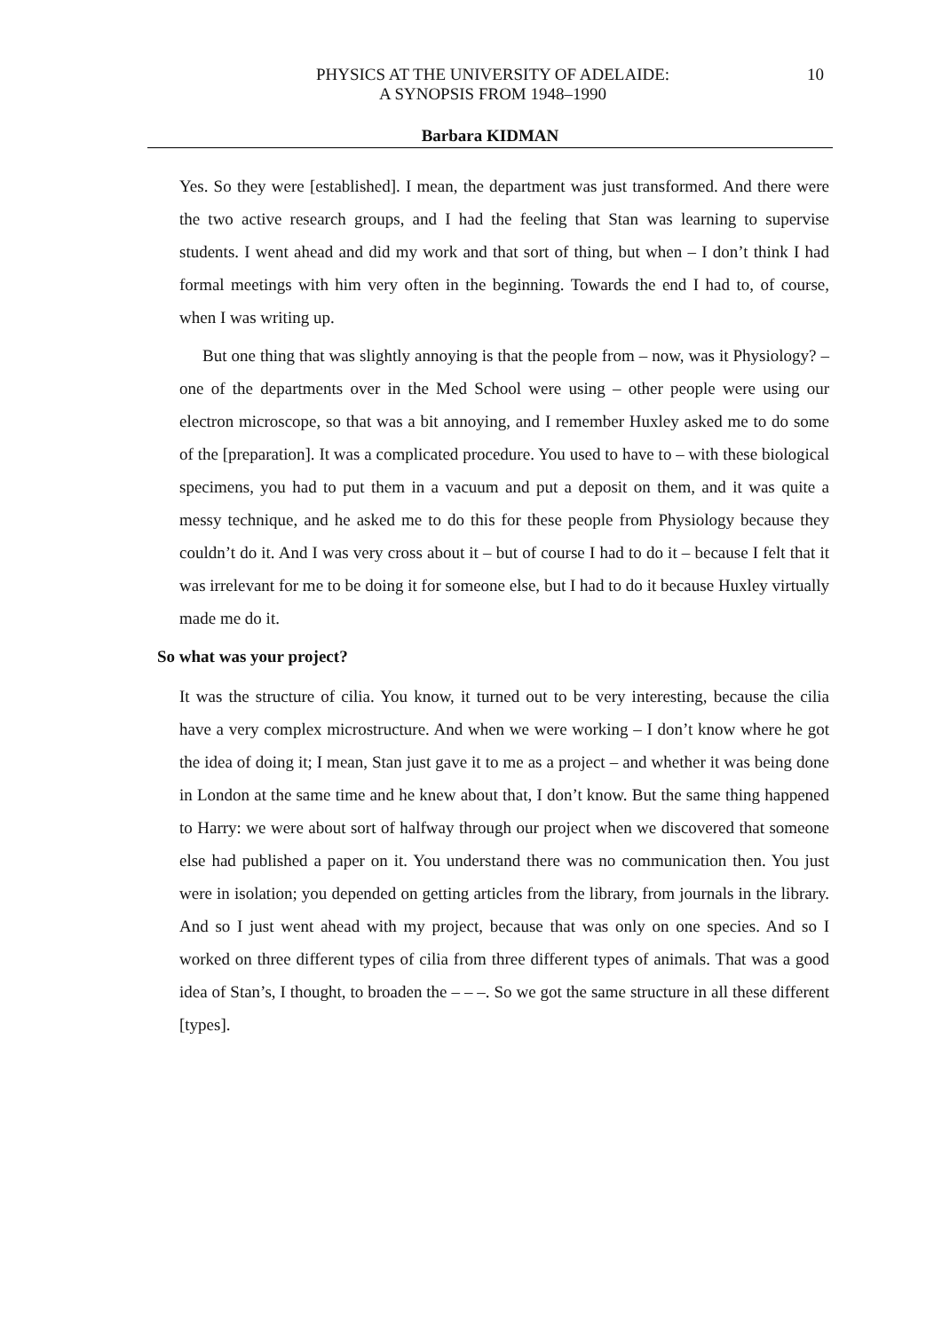PHYSICS AT THE UNIVERSITY OF ADELAIDE:
A SYNOPSIS FROM 1948–1990
10
Barbara KIDMAN
Yes. So they were [established]. I mean, the department was just transformed. And there were the two active research groups, and I had the feeling that Stan was learning to supervise students. I went ahead and did my work and that sort of thing, but when – I don’t think I had formal meetings with him very often in the beginning. Towards the end I had to, of course, when I was writing up.
But one thing that was slightly annoying is that the people from – now, was it Physiology? – one of the departments over in the Med School were using – other people were using our electron microscope, so that was a bit annoying, and I remember Huxley asked me to do some of the [preparation]. It was a complicated procedure. You used to have to – with these biological specimens, you had to put them in a vacuum and put a deposit on them, and it was quite a messy technique, and he asked me to do this for these people from Physiology because they couldn’t do it. And I was very cross about it – but of course I had to do it – because I felt that it was irrelevant for me to be doing it for someone else, but I had to do it because Huxley virtually made me do it.
So what was your project?
It was the structure of cilia. You know, it turned out to be very interesting, because the cilia have a very complex microstructure. And when we were working – I don’t know where he got the idea of doing it; I mean, Stan just gave it to me as a project – and whether it was being done in London at the same time and he knew about that, I don’t know. But the same thing happened to Harry: we were about sort of halfway through our project when we discovered that someone else had published a paper on it. You understand there was no communication then. You just were in isolation; you depended on getting articles from the library, from journals in the library. And so I just went ahead with my project, because that was only on one species. And so I worked on three different types of cilia from three different types of animals. That was a good idea of Stan’s, I thought, to broaden the – – –. So we got the same structure in all these different [types].